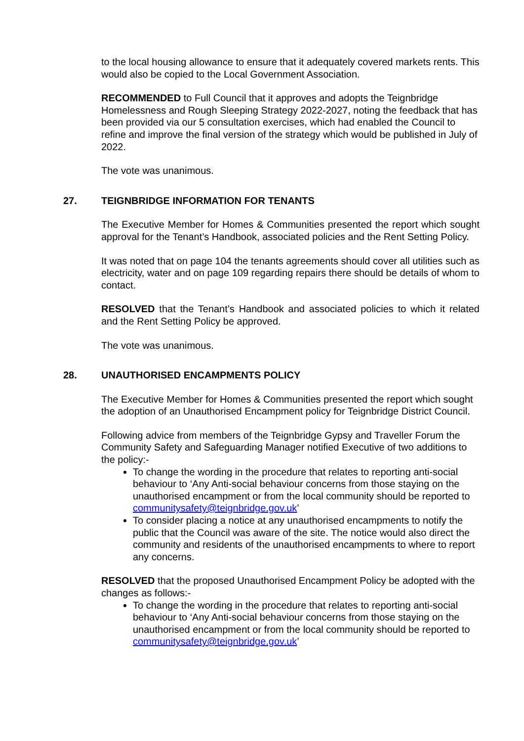to the local housing allowance to ensure that it adequately covered markets rents. This would also be copied to the Local Government Association.
RECOMMENDED to Full Council that it approves and adopts the Teignbridge Homelessness and Rough Sleeping Strategy 2022-2027, noting the feedback that has been provided via our 5 consultation exercises, which had enabled the Council to refine and improve the final version of the strategy which would be published in July of 2022.
The vote was unanimous.
27. TEIGNBRIDGE INFORMATION FOR TENANTS
The Executive Member for Homes & Communities presented the report which sought approval for the Tenant’s Handbook, associated policies and the Rent Setting Policy.
It was noted that on page 104 the tenants agreements should cover all utilities such as electricity, water and on page 109 regarding repairs there should be details of whom to contact.
RESOLVED that the Tenant’s Handbook and associated policies to which it related and the Rent Setting Policy be approved.
The vote was unanimous.
28. UNAUTHORISED ENCAMPMENTS POLICY
The Executive Member for Homes & Communities presented the report which sought the adoption of an Unauthorised Encampment policy for Teignbridge District Council.
Following advice from members of the Teignbridge Gypsy and Traveller Forum the Community Safety and Safeguarding Manager notified Executive of two additions to the policy:-
To change the wording in the procedure that relates to reporting anti-social behaviour to ‘Any Anti-social behaviour concerns from those staying on the unauthorised encampment or from the local community should be reported to communitysafety@teignbridge.gov.uk’
To consider placing a notice at any unauthorised encampments to notify the public that the Council was aware of the site. The notice would also direct the community and residents of the unauthorised encampments to where to report any concerns.
RESOLVED that the proposed Unauthorised Encampment Policy be adopted with the changes as follows:-
To change the wording in the procedure that relates to reporting anti-social behaviour to ‘Any Anti-social behaviour concerns from those staying on the unauthorised encampment or from the local community should be reported to communitysafety@teignbridge.gov.uk’